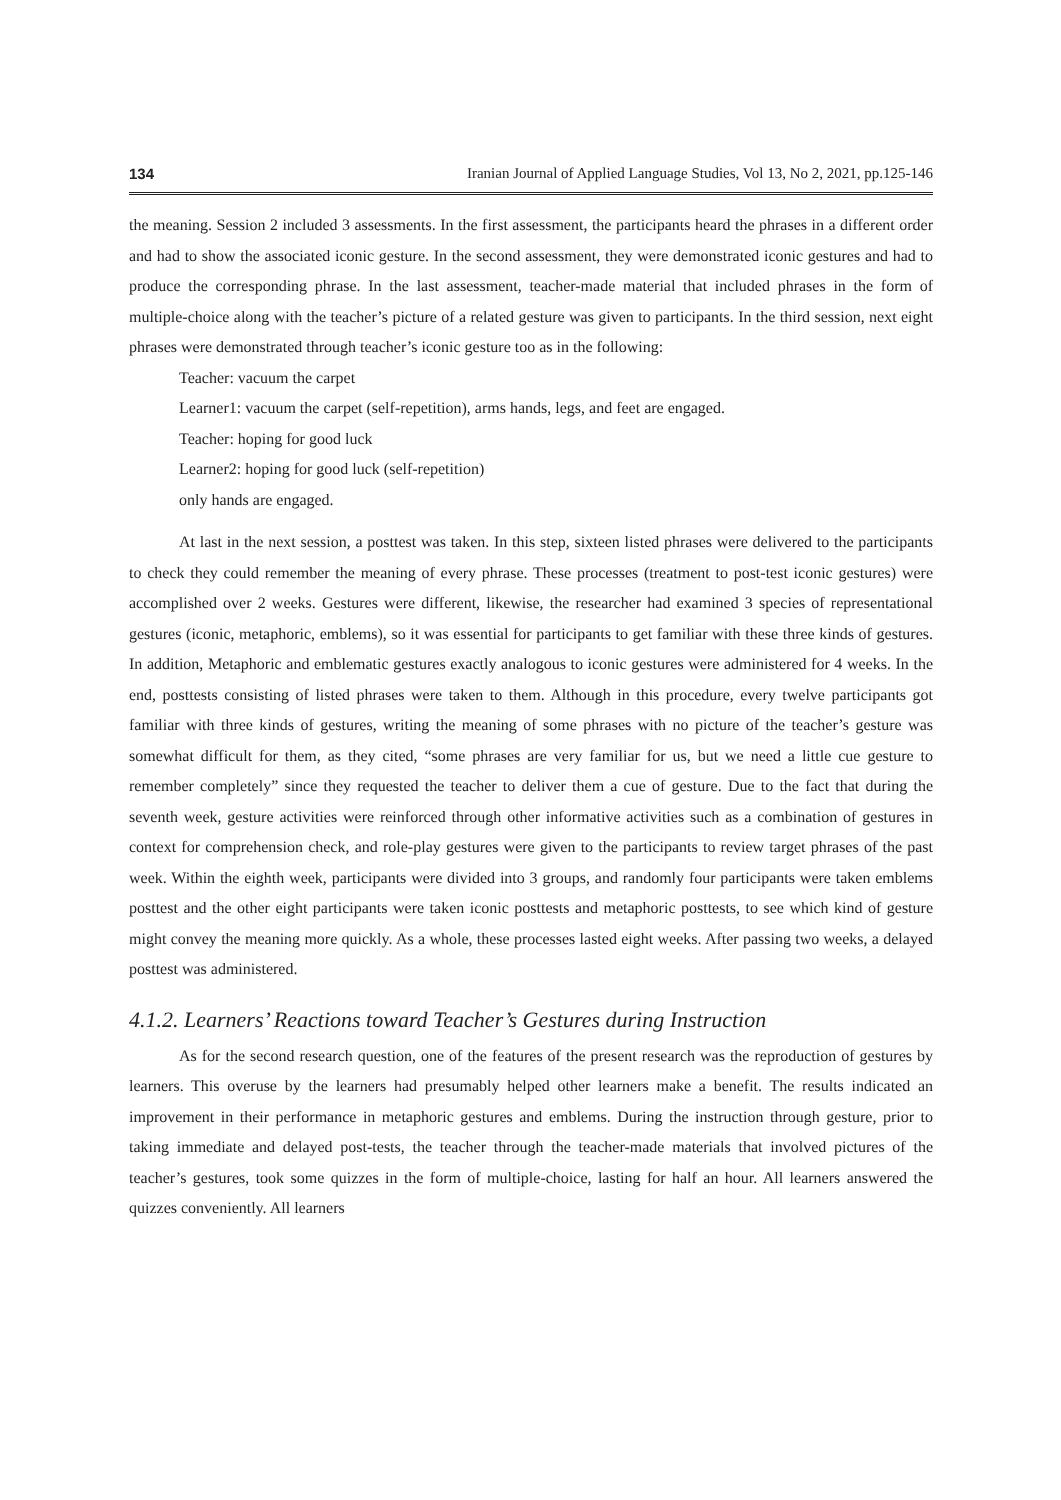134 Iranian Journal of Applied Language Studies, Vol 13, No 2, 2021, pp.125-146
the meaning. Session 2 included 3 assessments. In the first assessment, the participants heard the phrases in a different order and had to show the associated iconic gesture. In the second assessment, they were demonstrated iconic gestures and had to produce the corresponding phrase. In the last assessment, teacher-made material that included phrases in the form of multiple-choice along with the teacher’s picture of a related gesture was given to participants. In the third session, next eight phrases were demonstrated through teacher’s iconic gesture too as in the following:
Teacher: vacuum the carpet
Learner1: vacuum the carpet (self-repetition), arms hands, legs, and feet are engaged.
Teacher: hoping for good luck
Learner2: hoping for good luck (self-repetition)
only hands are engaged.
At last in the next session, a posttest was taken. In this step, sixteen listed phrases were delivered to the participants to check they could remember the meaning of every phrase. These processes (treatment to post-test iconic gestures) were accomplished over 2 weeks. Gestures were different, likewise, the researcher had examined 3 species of representational gestures (iconic, metaphoric, emblems), so it was essential for participants to get familiar with these three kinds of gestures. In addition, Metaphoric and emblematic gestures exactly analogous to iconic gestures were administered for 4 weeks. In the end, posttests consisting of listed phrases were taken to them. Although in this procedure, every twelve participants got familiar with three kinds of gestures, writing the meaning of some phrases with no picture of the teacher’s gesture was somewhat difficult for them, as they cited, “some phrases are very familiar for us, but we need a little cue gesture to remember completely” since they requested the teacher to deliver them a cue of gesture. Due to the fact that during the seventh week, gesture activities were reinforced through other informative activities such as a combination of gestures in context for comprehension check, and role-play gestures were given to the participants to review target phrases of the past week. Within the eighth week, participants were divided into 3 groups, and randomly four participants were taken emblems posttest and the other eight participants were taken iconic posttests and metaphoric posttests, to see which kind of gesture might convey the meaning more quickly. As a whole, these processes lasted eight weeks. After passing two weeks, a delayed posttest was administered.
4.1.2. Learners’ Reactions toward Teacher’s Gestures during Instruction
As for the second research question, one of the features of the present research was the reproduction of gestures by learners. This overuse by the learners had presumably helped other learners make a benefit. The results indicated an improvement in their performance in metaphoric gestures and emblems. During the instruction through gesture, prior to taking immediate and delayed post-tests, the teacher through the teacher-made materials that involved pictures of the teacher’s gestures, took some quizzes in the form of multiple-choice, lasting for half an hour. All learners answered the quizzes conveniently. All learners